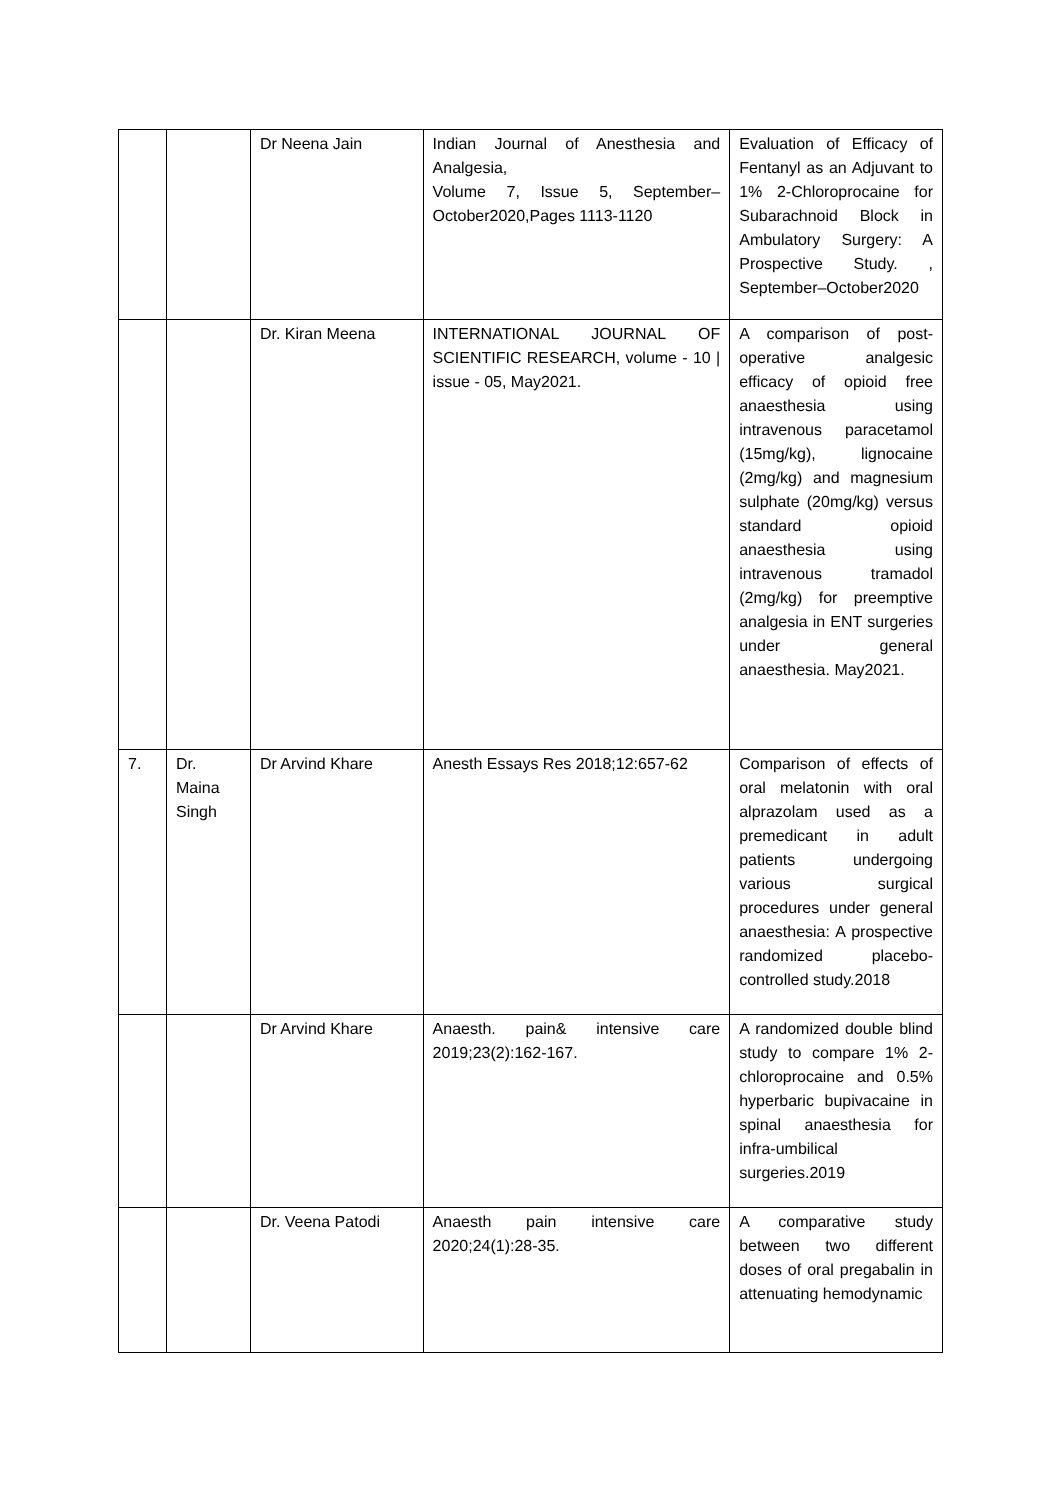| | | Dr Neena Jain | Indian Journal of Anesthesia and Analgesia, Volume 7, Issue 5, September–October2020,Pages 1113-1120 | Evaluation of Efficacy of Fentanyl as an Adjuvant to 1% 2-Chloroprocaine for Subarachnoid Block in Ambulatory Surgery: A Prospective Study. , September–October2020 |
| | | Dr. Kiran Meena | INTERNATIONAL JOURNAL OF SCIENTIFIC RESEARCH, volume - 10 / issue - 05, May2021. | A comparison of post-operative analgesic efficacy of opioid free anaesthesia using intravenous paracetamol (15mg/kg), lignocaine (2mg/kg) and magnesium sulphate (20mg/kg) versus standard opioid anaesthesia using intravenous tramadol (2mg/kg) for preemptive analgesia in ENT surgeries under general anaesthesia. May2021. |
| 7. | Dr. Maina Singh | Dr Arvind Khare | Anesth Essays Res 2018;12:657-62 | Comparison of effects of oral melatonin with oral alprazolam used as a premedicant in adult patients undergoing various surgical procedures under general anaesthesia: A prospective randomized placebo-controlled study.2018 |
| | | Dr Arvind Khare | Anaesth. pain& intensive care 2019;23(2):162-167. | A randomized double blind study to compare 1% 2-chloroprocaine and 0.5% hyperbaric bupivacaine in spinal anaesthesia for infra-umbilical surgeries.2019 |
| | | Dr. Veena Patodi | Anaesth pain intensive care 2020;24(1):28-35. | A comparative study between two different doses of oral pregabalin in attenuating hemodynamic |